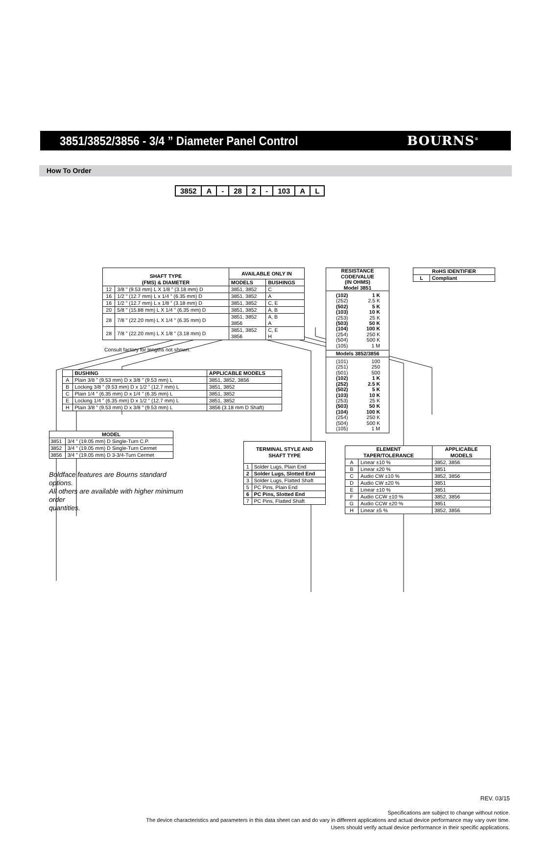3851/3852/3856 - 3/4 ” Diameter Panel Control
BOURNS<sup>®</sup>
How To Order
| 3852 | A | - | 28 | 2 | - | 103 | A | L |
| SHAFT TYPE (FMS) & DIAMETER | | AVAILABLE ONLY IN | |
| --- | --- | --- | --- |
| | | MODELS | BUSHINGS |
| 12 | 3/8 ” (9.53 mm) L X 1/8 ” (3.18 mm) D | 3851, 3852 | C |
| 16 | 1/2 ” (12.7 mm) L x 1/4 ” (6.35 mm) D | 3851, 3852 | A |
| 16 | 1/2 ” (12.7 mm) L x 1/8 ” (3.18 mm) D | 3851, 3852 | C, E |
| 20 | 5/8 ” (15.88 mm) L X 1/4 ” (6.35 mm) D | 3851, 3852 | A, B |
| 28 | 7/8 ” (22.20 mm) L X 1/4 ” (6.35 mm) D | 3851, 3852 3856 | A, B A |
| 28 | 7/8 ” (22.20 mm) L X 1/8 ” (3.18 mm) D | 3851, 3852 3856 | C, E H |
Consult factory for lengths not shown.
| | BUSHING | APPLICABLE MODELS |
| --- | --- | --- |
| A | Plain 3/8 ” (9.53 mm) D x 3/8 ” (9.53 mm) L | 3851, 3852, 3856 |
| B | Locking 3/8 ” (9.53 mm) D x 1/2 ” (12.7 mm) L | 3851, 3852 |
| C | Plain 1/4 ” (6.35 mm) D x 1/4 ” (6.35 mm) L | 3851, 3852 |
| E | Locking 1/4 ” (6.35 mm) D x 1/2 ” (12.7 mm) L | 3851, 3852 |
| H | Plain 3/8 ” (9.53 mm) D x 3/8 ” (9.53 mm) L | 3856 (3.18 mm D Shaft) |
| MODEL | |
| --- | --- |
| 3851 | 3/4 ” (19.05 mm) D Single-Turn C.P. |
| 3852 | 3/4 ” (19.05 mm) D Single-Turn Cermet |
| 3856 | 3/4 ” (19.05 mm) D 3-3/4-Turn Cermet |
Boldface features are Bourns standard options.
All others are available with higher minimum order
quantities.
| TERMINAL STYLE AND SHAFT TYPE | |
| --- | --- |
| 1 | Solder Lugs, Plain End |
| 2 | Solder Lugs, Slotted End |
| 3 | Solder Lugs, Flatted Shaft |
| 5 | PC Pins, Plain End |
| 6 | PC Pins, Slotted End |
| 7 | PC Pins, Flatted Shaft |
| RESISTANCE CODE/VALUE (IN OHMS) Model 3851 |
| --- |
| / (102) / 1 K / / (252) / 2.5 K / / (502) / 5 K / / (103) / 10 K / / (253) / 25 K / / (503) / 50 K / / (104) / 100 K / / (254) / 250 K / / (504) / 500 K / / (105) / 1 M / |
| Models 3852/3856 |
| / (101) / 100 / / (251) / 250 / / (501) / 500 / / (102) / 1 K / / (252) / 2.5 K / / (502) / 5 K / / (103) / 10 K / / (253) / 25 K / / (503) / 50 K / / (104) / 100 K / / (254) / 250 K / / (504) / 500 K / / (105) / 1 M / |
| RoHS IDENTIFIER | |
| --- | --- |
| L | Compliant |
| ELEMENT TAPER/TOLERANCE | | APPLICABLE MODELS |
| --- | --- | --- |
| A | Linear ±10 % | 3852, 3856 |
| B | Linear ±20 % | 3851 |
| C | Audio CW ±10 % | 3852, 3856 |
| D | Audio CW ±20 % | 3851 |
| E | Linear ±10 % | 3851 |
| F | Audio CCW ±10 % | 3852, 3856 |
| G | Audio CCW ±20 % | 3851 |
| H | Linear ±5 % | 3852, 3856 |
REV. 03/15
Specifications are subject to change without notice.
The device characteristics and parameters in this data sheet can and do vary in different applications and actual device performance may vary over time.
Users should verify actual device performance in their specific applications.